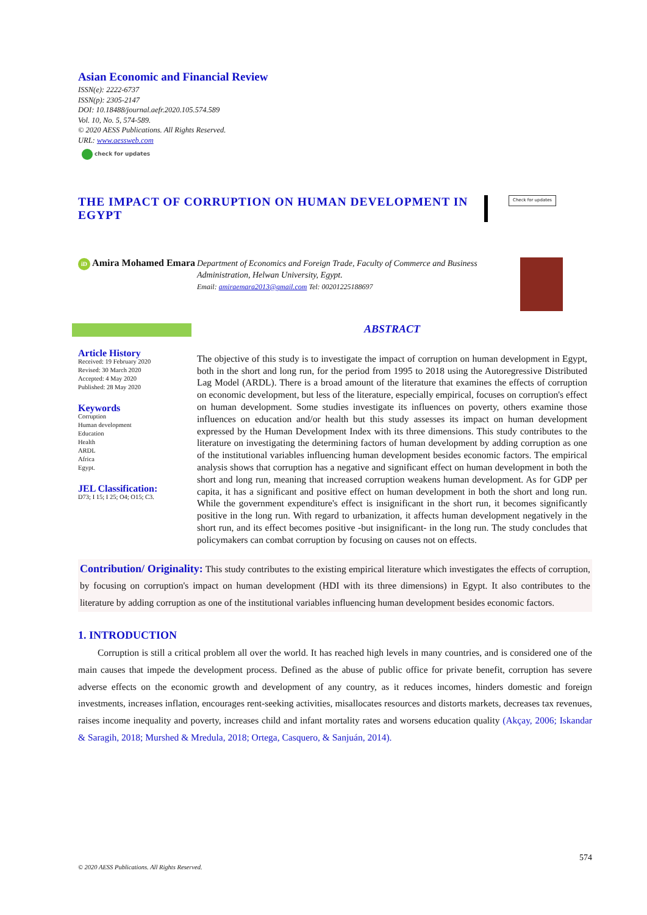Asian Economic and Financial Review
ISSN(e): 2222-6737
ISSN(p): 2305-2147
DOI: 10.18488/journal.aefr.2020.105.574.589
Vol. 10, No. 5, 574-589.
© 2020 AESS Publications. All Rights Reserved.
URL: www.aessweb.com
check for updates
THE IMPACT OF CORRUPTION ON HUMAN DEVELOPMENT IN EGYPT
Check for updates
iD Amira Mohamed Emara
Department of Economics and Foreign Trade, Faculty of Commerce and Business Administration, Helwan University, Egypt.
Email: amiraemara2013@gmail.com Tel: 00201225188697
Article History
Received: 19 February 2020
Revised: 30 March 2020
Accepted: 4 May 2020
Published: 28 May 2020
Keywords
Corruption
Human development
Education
Health
ARDL
Africa
Egypt.
JEL Classification:
D73; I 15; I 25; O4; O15; C3.
ABSTRACT
The objective of this study is to investigate the impact of corruption on human development in Egypt, both in the short and long run, for the period from 1995 to 2018 using the Autoregressive Distributed Lag Model (ARDL). There is a broad amount of the literature that examines the effects of corruption on economic development, but less of the literature, especially empirical, focuses on corruption's effect on human development. Some studies investigate its influences on poverty, others examine those influences on education and/or health but this study assesses its impact on human development expressed by the Human Development Index with its three dimensions. This study contributes to the literature on investigating the determining factors of human development by adding corruption as one of the institutional variables influencing human development besides economic factors. The empirical analysis shows that corruption has a negative and significant effect on human development in both the short and long run, meaning that increased corruption weakens human development. As for GDP per capita, it has a significant and positive effect on human development in both the short and long run. While the government expenditure's effect is insignificant in the short run, it becomes significantly positive in the long run. With regard to urbanization, it affects human development negatively in the short run, and its effect becomes positive -but insignificant- in the long run. The study concludes that policymakers can combat corruption by focusing on causes not on effects.
Contribution/ Originality: This study contributes to the existing empirical literature which investigates the effects of corruption, by focusing on corruption's impact on human development (HDI with its three dimensions) in Egypt. It also contributes to the literature by adding corruption as one of the institutional variables influencing human development besides economic factors.
1. INTRODUCTION
Corruption is still a critical problem all over the world. It has reached high levels in many countries, and is considered one of the main causes that impede the development process. Defined as the abuse of public office for private benefit, corruption has severe adverse effects on the economic growth and development of any country, as it reduces incomes, hinders domestic and foreign investments, increases inflation, encourages rent-seeking activities, misallocates resources and distorts markets, decreases tax revenues, raises income inequality and poverty, increases child and infant mortality rates and worsens education quality (Akçay, 2006; Iskandar & Saragih, 2018; Murshed & Mredula, 2018; Ortega, Casquero, & Sanjuán, 2014).
574
© 2020 AESS Publications. All Rights Reserved.